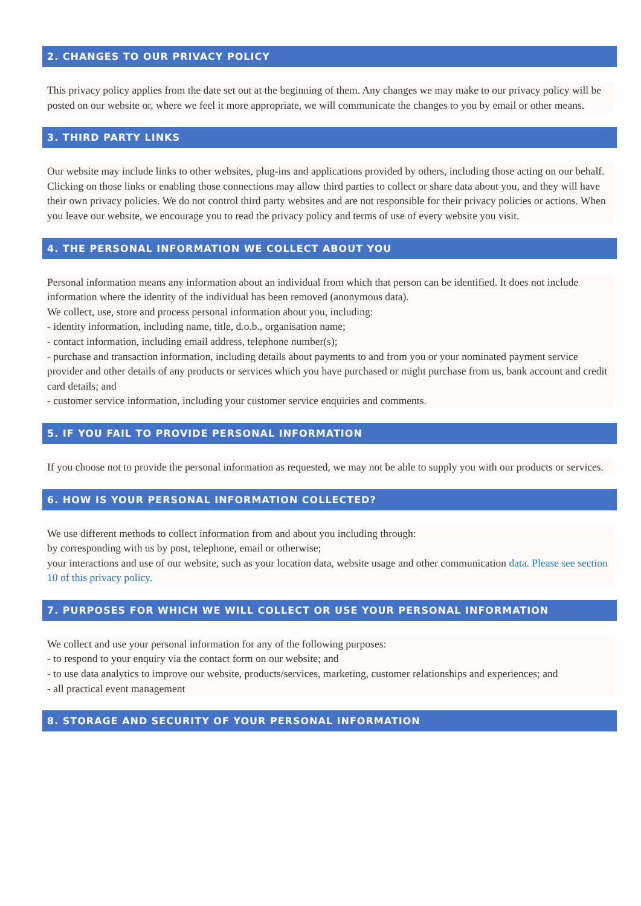2. CHANGES TO OUR PRIVACY POLICY
This privacy policy applies from the date set out at the beginning of them. Any changes we may make to our privacy policy will be posted on our website or, where we feel it more appropriate, we will communicate the changes to you by email or other means.
3. THIRD PARTY LINKS
Our website may include links to other websites, plug-ins and applications provided by others, including those acting on our behalf. Clicking on those links or enabling those connections may allow third parties to collect or share data about you, and they will have their own privacy policies. We do not control third party websites and are not responsible for their privacy policies or actions. When you leave our website, we encourage you to read the privacy policy and terms of use of every website you visit.
4. THE PERSONAL INFORMATION WE COLLECT ABOUT YOU
Personal information means any information about an individual from which that person can be identified. It does not include information where the identity of the individual has been removed (anonymous data).
We collect, use, store and process personal information about you, including:
- identity information, including name, title, d.o.b., organisation name;
- contact information, including email address, telephone number(s);
- purchase and transaction information, including details about payments to and from you or your nominated payment service provider and other details of any products or services which you have purchased or might purchase from us, bank account and credit card details; and
- customer service information, including your customer service enquiries and comments.
5. IF YOU FAIL TO PROVIDE PERSONAL INFORMATION
If you choose not to provide the personal information as requested, we may not be able to supply you with our products or services.
6. HOW IS YOUR PERSONAL INFORMATION COLLECTED?
We use different methods to collect information from and about you including through:
by corresponding with us by post, telephone, email or otherwise;
your interactions and use of our website, such as your location data, website usage and other communication data. Please see section 10 of this privacy policy.
7. PURPOSES FOR WHICH WE WILL COLLECT OR USE YOUR PERSONAL INFORMATION
We collect and use your personal information for any of the following purposes:
- to respond to your enquiry via the contact form on our website; and
- to use data analytics to improve our website, products/services, marketing, customer relationships and experiences; and
- all practical event management
8. STORAGE AND SECURITY OF YOUR PERSONAL INFORMATION